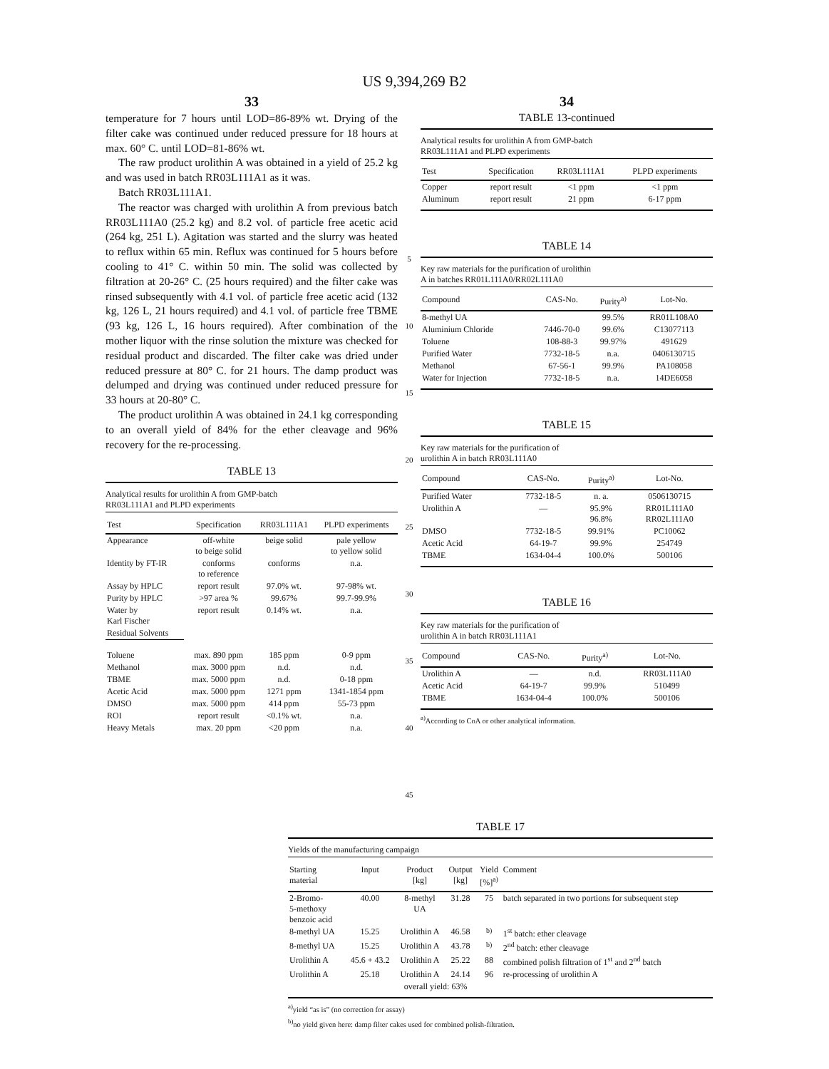US 9,394,269 B2
33
temperature for 7 hours until LOD=86-89% wt. Drying of the filter cake was continued under reduced pressure for 18 hours at max. 60° C. until LOD=81-86% wt.
The raw product urolithin A was obtained in a yield of 25.2 kg and was used in batch RR03L111A1 as it was.
Batch RR03L111A1.
The reactor was charged with urolithin A from previous batch RR03L111A0 (25.2 kg) and 8.2 vol. of particle free acetic acid (264 kg, 251 L). Agitation was started and the slurry was heated to reflux within 65 min. Reflux was continued for 5 hours before cooling to 41° C. within 50 min. The solid was collected by filtration at 20-26° C. (25 hours required) and the filter cake was rinsed subsequently with 4.1 vol. of particle free acetic acid (132 kg, 126 L, 21 hours required) and 4.1 vol. of particle free TBME (93 kg, 126 L, 16 hours required). After combination of the mother liquor with the rinse solution the mixture was checked for residual product and discarded. The filter cake was dried under reduced pressure at 80° C. for 21 hours. The damp product was delumped and drying was continued under reduced pressure for 33 hours at 20-80° C.
The product urolithin A was obtained in 24.1 kg corresponding to an overall yield of 84% for the ether cleavage and 96% recovery for the re-processing.
TABLE 13
| Analytical results for urolithin A from GMP-batch RR03L111A1 and PLPD experiments | | | |
| Test | Specification | RR03L111A1 | PLPD experiments |
| Appearance | off-white to beige solid | beige solid | pale yellow to yellow solid |
| Identity by FT-IR | conforms to reference | conforms | n.a. |
| Assay by HPLC | report result | 97.0% wt. | 97-98% wt. |
| Purity by HPLC | >97 area % | 99.67% | 99.7-99.9% |
| Water by Karl Fischer | report result | 0.14% wt. | n.a. |
| Residual Solvents | | | |
| Toluene | max. 890 ppm | 185 ppm | 0-9 ppm |
| Methanol | max. 3000 ppm | n.d. | n.d. |
| TBME | max. 5000 ppm | n.d. | 0-18 ppm |
| Acetic Acid | max. 5000 ppm | 1271 ppm | 1341-1854 ppm |
| DMSO | max. 5000 ppm | 414 ppm | 55-73 ppm |
| ROI | report result | <0.1% wt. | n.a. |
| Heavy Metals | max. 20 ppm | <20 ppm | n.a. |
5
10
15
20
25
30
35
40
45
34
TABLE 13-continued
| Analytical results for urolithin A from GMP-batch RR03L111A1 and PLPD experiments | | | |
| Test | Specification | RR03L111A1 | PLPD experiments |
| Copper | report result | <1 ppm | <1 ppm |
| Aluminum | report result | 21 ppm | 6-17 ppm |
TABLE 14
| Key raw materials for the purification of urolithin A in batches RR01L111A0/RR02L111A0 | | | |
| Compound | CAS-No. | Purity<sup>a)</sup> | Lot-No. |
| 8-methyl UA | | 99.5% | RR01L108A0 |
| Aluminium Chloride | 7446-70-0 | 99.6% | C13077113 |
| Toluene | 108-88-3 | 99.97% | 491629 |
| Purified Water | 7732-18-5 | n.a. | 0406130715 |
| Methanol | 67-56-1 | 99.9% | PA108058 |
| Water for Injection | 7732-18-5 | n.a. | 14DE6058 |
TABLE 15
| Key raw materials for the purification of urolithin A in batch RR03L111A0 | | | |
| Compound | CAS-No. | Purity<sup>a)</sup> | Lot-No. |
| Purified Water | 7732-18-5 | n. a. | 0506130715 |
| Urolithin A | — | 95.9% 96.8% | RR01L111A0 RR02L111A0 |
| DMSO | 7732-18-5 | 99.91% | PC10062 |
| Acetic Acid | 64-19-7 | 99.9% | 254749 |
| TBME | 1634-04-4 | 100.0% | 500106 |
TABLE 16
| Key raw materials for the purification of urolithin A in batch RR03L111A1 | | | |
| Compound | CAS-No. | Purity<sup>a)</sup> | Lot-No. |
| Urolithin A | — | n.d. | RR03L111A0 |
| Acetic Acid | 64-19-7 | 99.9% | 510499 |
| TBME | 1634-04-4 | 100.0% | 500106 |
<sup>a)</sup> According to CoA or other analytical information.
TABLE 17
| Yields of the manufacturing campaign | | | | | |
| Starting material | Input | Product [kg] | Output [kg] | Yield [%]<sup>a)</sup> | Comment |
| 2-Bromo- 5-methoxy benzoic acid | 40.00 | 8-methyl UA | 31.28 | 75 | batch separated in two portions for subsequent step |
| 8-methyl UA | 15.25 | Urolithin A | 46.58 | <sup>b)</sup> | 1<sup>st</sup> batch: ether cleavage |
| 8-methyl UA | 15.25 | Urolithin A | 43.78 | <sup>b)</sup> | 2<sup>nd</sup> batch: ether cleavage |
| Urolithin A | 45.6 + 43.2 | Urolithin A | 25.22 | 88 | combined polish filtration of 1<sup>st</sup> and 2<sup>nd</sup> batch |
| Urolithin A | 25.18 | Urolithin A | 24.14 | 96 | re-processing of urolithin A |
| | | overall yield: 63% | | | |
<sup>a)</sup> yield “as is” (no correction for assay)
<sup>b)</sup> no yield given here: damp filter cakes used for combined polish-filtration.